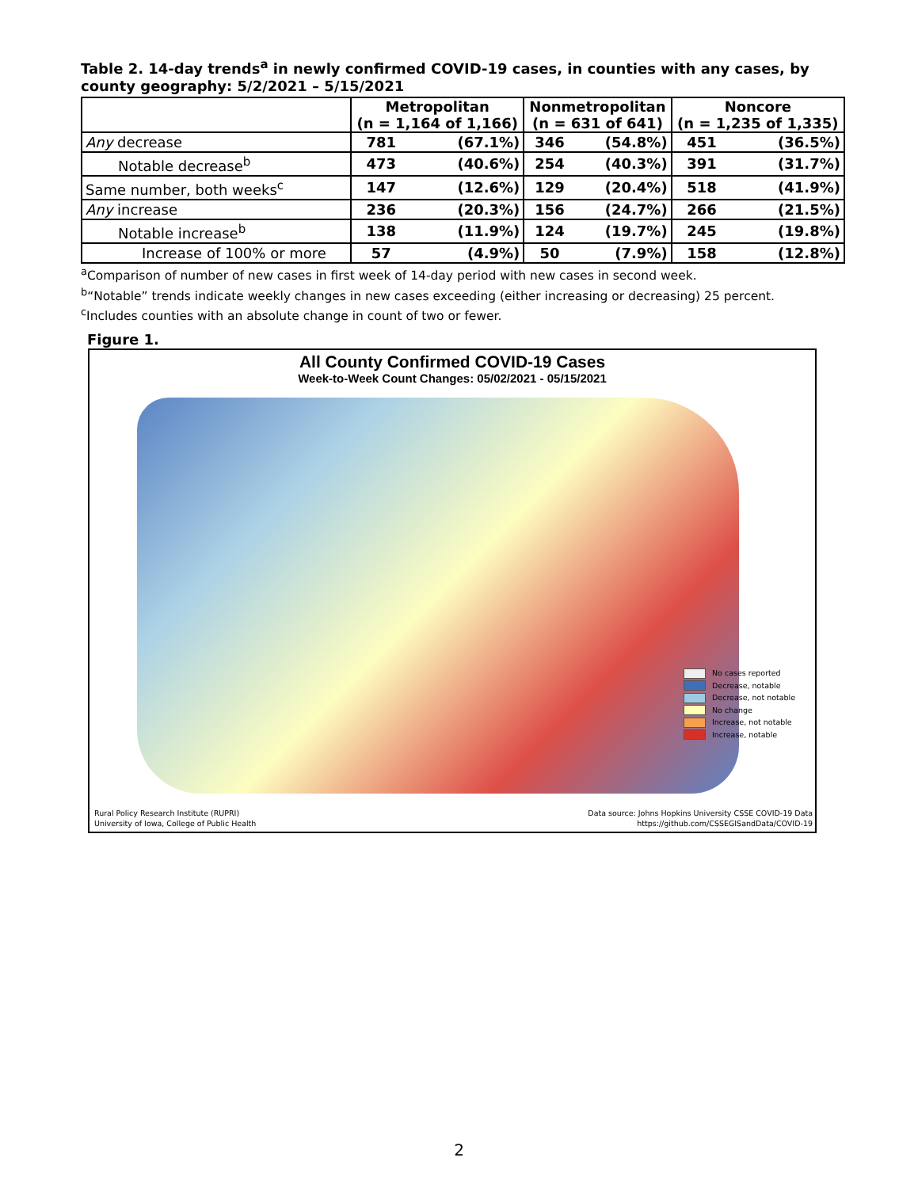Table 2. 14-day trends<sup>a</sup> in newly confirmed COVID-19 cases, in counties with any cases, by county geography: 5/2/2021 – 5/15/2021
| | Metropolitan (n = 1,164 of 1,166) | | Nonmetropolitan (n = 631 of 641) | | Noncore (n = 1,235 of 1,335) | |
| --- | --- | --- | --- | --- | --- | --- |
| Any decrease | 781 | (67.1%) | 346 | (54.8%) | 451 | (36.5%) |
| Notable decrease<sup>b</sup> | 473 | (40.6%) | 254 | (40.3%) | 391 | (31.7%) |
| Same number, both weeks<sup>c</sup> | 147 | (12.6%) | 129 | (20.4%) | 518 | (41.9%) |
| Any increase | 236 | (20.3%) | 156 | (24.7%) | 266 | (21.5%) |
| Notable increase<sup>b</sup> | 138 | (11.9%) | 124 | (19.7%) | 245 | (19.8%) |
| Increase of 100% or more | 57 | (4.9%) | 50 | (7.9%) | 158 | (12.8%) |
<sup>a</sup> Comparison of number of new cases in first week of 14-day period with new cases in second week.
<sup>b</sup> “Notable” trends indicate weekly changes in new cases exceeding (either increasing or decreasing) 25 percent.
<sup>c</sup> Includes counties with an absolute change in count of two or fewer.
Figure 1.
All County Confirmed COVID-19 Cases
Week-to-Week Count Changes: 05/02/2021 - 05/15/2021
No cases reported
Decrease, notable
Decrease, not notable
No change
Increase, not notable
Increase, notable
Rural Policy Research Institute (RUPRI)
University of Iowa, College of Public Health
Data source: Johns Hopkins University CSSE COVID-19 Data
https://github.com/CSSEGISandData/COVID-19
2